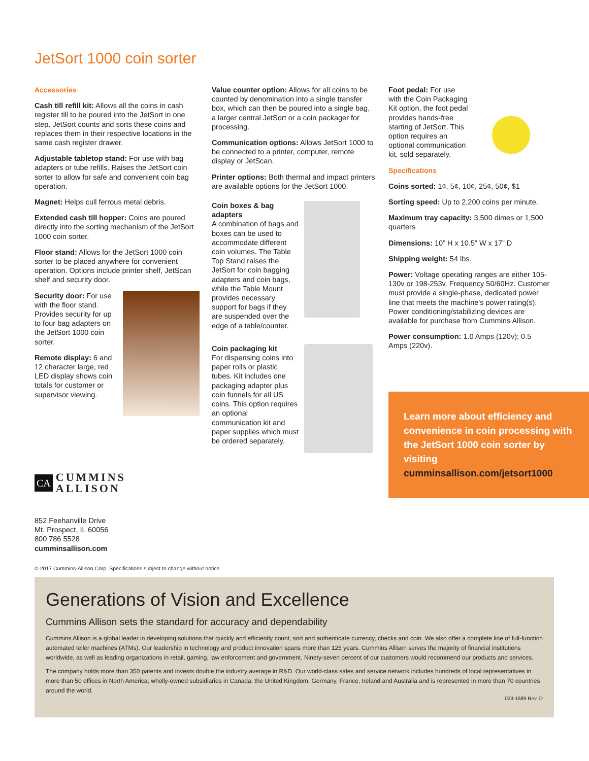JetSort 1000 coin sorter
Accessories
Cash till refill kit: Allows all the coins in cash register till to be poured into the JetSort in one step. JetSort counts and sorts these coins and replaces them in their respective locations in the same cash register drawer.
Adjustable tabletop stand: For use with bag adapters or tube refills. Raises the JetSort coin sorter to allow for safe and convenient coin bag operation.
Magnet: Helps cull ferrous metal debris.
Extended cash till hopper: Coins are poured directly into the sorting mechanism of the JetSort 1000 coin sorter.
Floor stand: Allows for the JetSort 1000 coin sorter to be placed anywhere for convenient operation. Options include printer shelf, JetScan shelf and security door.
Security door: For use with the floor stand. Provides security for up to four bag adapters on the JetSort 1000 coin sorter.
Remote display: 6 and 12 character large, red LED display shows coin totals for customer or supervisor viewing.
Value counter option: Allows for all coins to be counted by denomination into a single transfer box, which can then be poured into a single bag, a larger central JetSort or a coin packager for processing.
Communication options: Allows JetSort 1000 to be connected to a printer, computer, remote display or JetScan.
Printer options: Both thermal and impact printers are available options for the JetSort 1000.
Coin boxes & bag adapters
A combination of bags and boxes can be used to accommodate different coin volumes. The Table Top Stand raises the JetSort for coin bagging adapters and coin bags, while the Table Mount provides necessary support for bags if they are suspended over the edge of a table/counter.
Coin packaging kit
For dispensing coins into paper rolls or plastic tubes. Kit includes one packaging adapter plus coin funnels for all US coins. This option requires an optional communication kit and paper supplies which must be ordered separately.
Foot pedal: For use with the Coin Packaging Kit option, the foot pedal provides hands-free starting of JetSort. This option requires an optional communication kit, sold separately.
Specifications
Coins sorted: 1¢, 5¢, 10¢, 25¢, 50¢, $1
Sorting speed: Up to 2,200 coins per minute.
Maximum tray capacity: 3,500 dimes or 1,500 quarters
Dimensions: 10” H x 10.5” W x 17” D
Shipping weight: 54 lbs.
Power: Voltage operating ranges are either 105-130v or 198-253v. Frequency 50/60Hz. Customer must provide a single-phase, dedicated power line that meets the machine’s power rating(s). Power conditioning/stabilizing devices are available for purchase from Cummins Allison.
Power consumption: 1.0 Amps (120v); 0.5 Amps (220v).
Learn more about efficiency and convenience in coin processing with the JetSort 1000 coin sorter by visiting
cumminsallison.com/jetsort1000
CA
CUMMINS
ALLISON
852 Feehanville Drive
Mt. Prospect, IL 60056
800 786 5528
cumminsallison.com
© 2017 Cummins-Allison Corp. Specifications subject to change without notice.
Generations of Vision and Excellence
Cummins Allison sets the standard for accuracy and dependability
Cummins Allison is a global leader in developing solutions that quickly and efficiently count, sort and authenticate currency, checks and coin. We also offer a complete line of full-function automated teller machines (ATMs). Our leadership in technology and product innovation spans more than 125 years. Cummins Allison serves the majority of financial institutions worldwide, as well as leading organizations in retail, gaming, law enforcement and government. Ninety-seven percent of our customers would recommend our products and services.
The company holds more than 350 patents and invests double the industry average in R&D. Our world-class sales and service network includes hundreds of local representatives in more than 50 offices in North America, wholly-owned subsidiaries in Canada, the United Kingdom, Germany, France, Ireland and Australia and is represented in more than 70 countries around the world.
023-1689 Rev. D